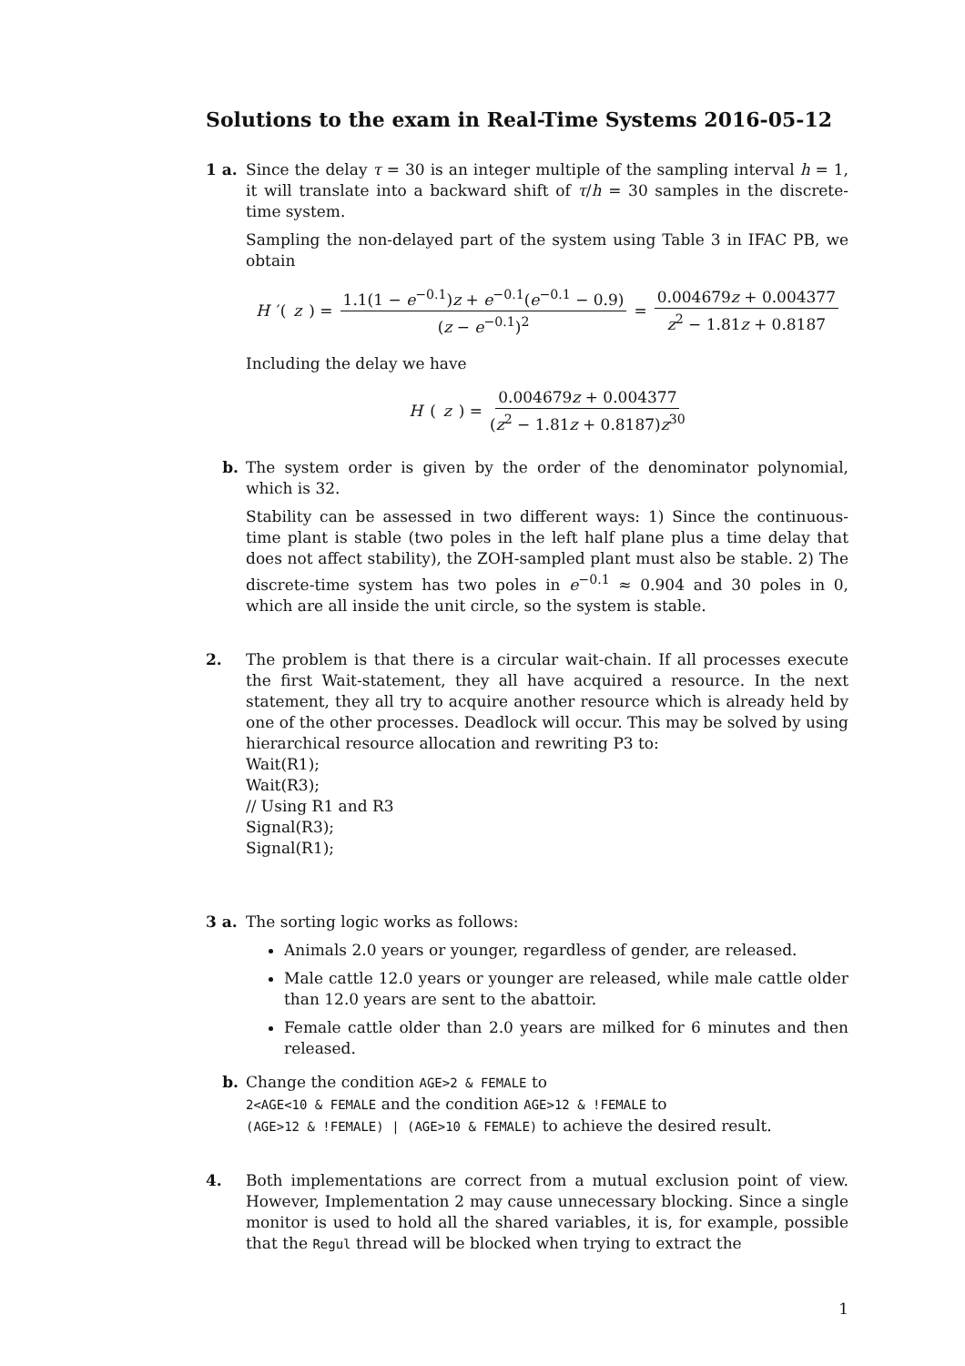Solutions to the exam in Real-Time Systems 2016-05-12
1 a. Since the delay τ = 30 is an integer multiple of the sampling interval h = 1, it will translate into a backward shift of τ/h = 30 samples in the discrete-time system.
Sampling the non-delayed part of the system using Table 3 in IFAC PB, we obtain
H ′(z) = 1.1(1 − e<sup>−0.1</sup>)z + e<sup>−0.1</sup>(e<sup>−0.1</sup> − 0.9) (z − e<sup>−0.1</sup>)<sup>2</sup> = 0.004679z + 0.004377 z<sup>2</sup> − 1.81z + 0.8187
Including the delay we have
H (z) = 0.004679z + 0.004377 (z<sup>2</sup> − 1.81z + 0.8187)z<sup>30</sup>
b. The system order is given by the order of the denominator polynomial, which is 32.
Stability can be assessed in two different ways: 1) Since the continuous-time plant is stable (two poles in the left half plane plus a time delay that does not affect stability), the ZOH-sampled plant must also be stable. 2) The discrete-time system has two poles in e<sup>−0.1</sup> ≈ 0.904 and 30 poles in 0, which are all inside the unit circle, so the system is stable.
2. The problem is that there is a circular wait-chain. If all processes execute the first Wait-statement, they all have acquired a resource. In the next statement, they all try to acquire another resource which is already held by one of the other processes. Deadlock will occur. This may be solved by using hierarchical resource allocation and rewriting P3 to:
Wait(R1);
Wait(R3);
// Using R1 and R3
Signal(R3);
Signal(R1);
3 a. The sorting logic works as follows:
Animals 2.0 years or younger, regardless of gender, are released.
Male cattle 12.0 years or younger are released, while male cattle older than 12.0 years are sent to the abattoir.
Female cattle older than 2.0 years are milked for 6 minutes and then released.
b. Change the condition AGE>2 & FEMALE to
2<AGE<10 & FEMALE and the condition AGE>12 & !FEMALE to
(AGE>12 & !FEMALE) | (AGE>10 & FEMALE) to achieve the desired result.
4. Both implementations are correct from a mutual exclusion point of view. However, Implementation 2 may cause unnecessary blocking. Since a single monitor is used to hold all the shared variables, it is, for example, possible that the Regul thread will be blocked when trying to extract the
1